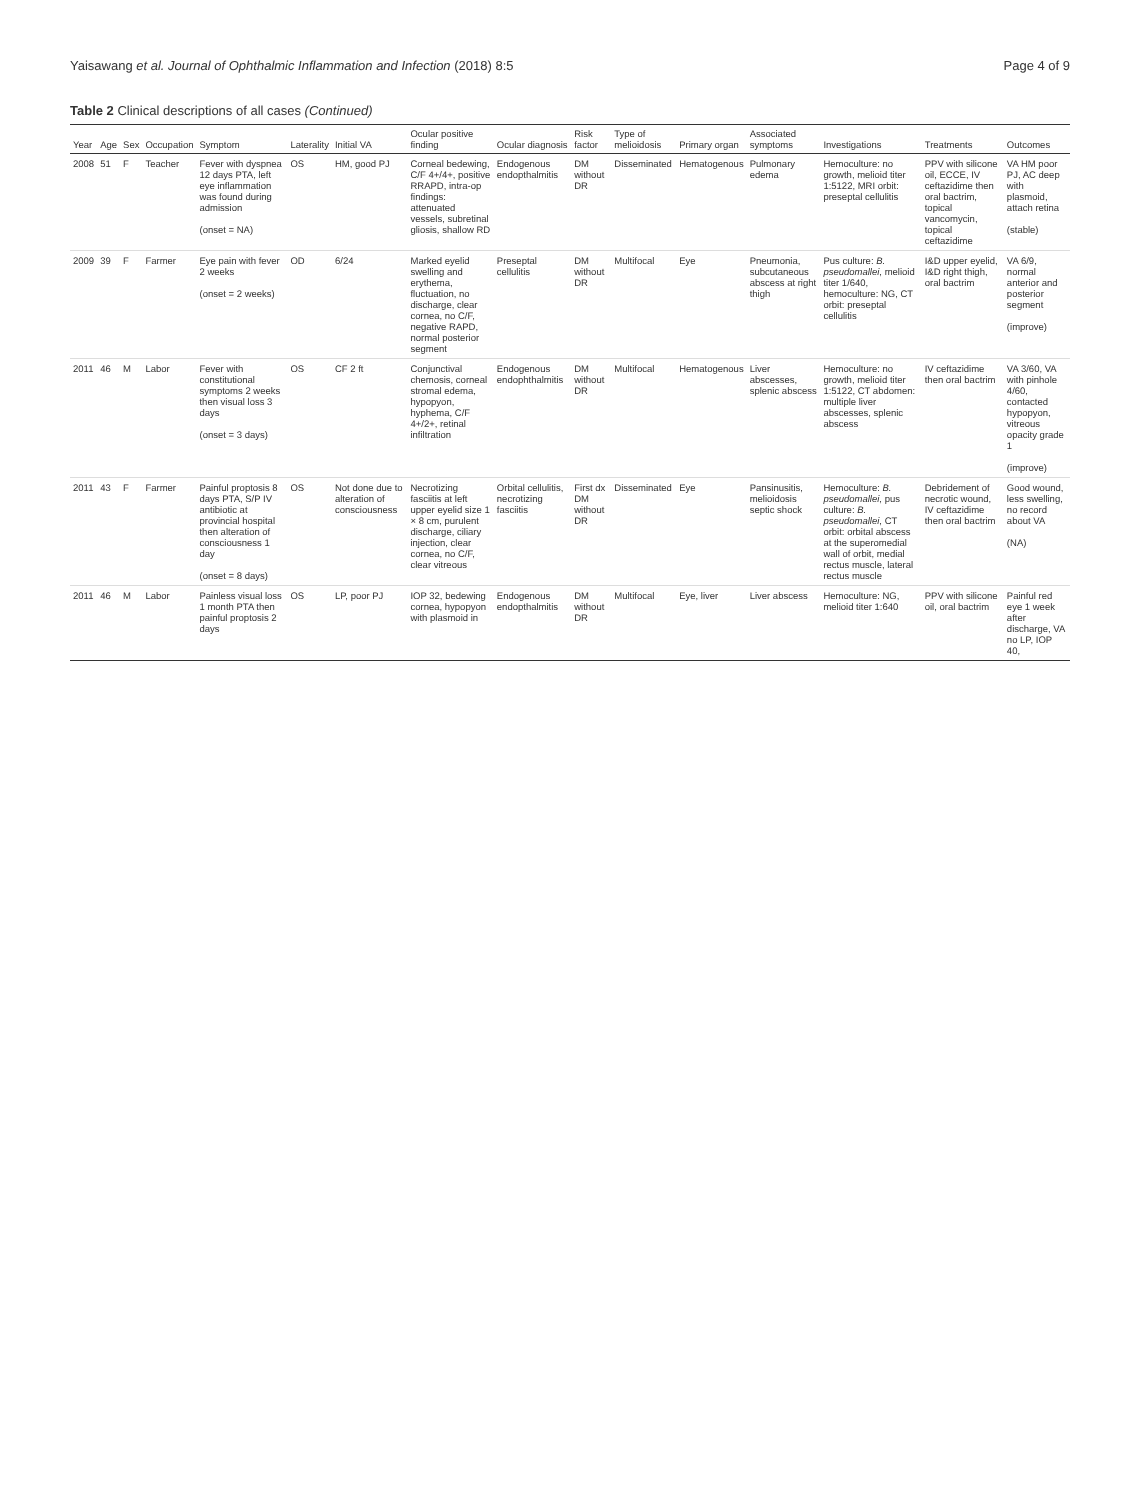Yaisawang et al. Journal of Ophthalmic Inflammation and Infection (2018) 8:5 Page 4 of 9
Table 2 Clinical descriptions of all cases (Continued)
| Year | Age | Sex | Occupation | Symptom | Laterality | Initial VA | Ocular positive finding | Ocular diagnosis | Risk factor | Type of melioidosis | Primary organ | Associated symptoms | Investigations | Treatments | Outcomes |
| --- | --- | --- | --- | --- | --- | --- | --- | --- | --- | --- | --- | --- | --- | --- | --- |
| 2008 | 51 | F | Teacher | Fever with dyspnea 12 days PTA, left eye inflammation was found during admission (onset = NA) | OS | HM, good PJ | Corneal bedewing, C/F 4+/4+, positive RRAPD, intra-op findings: attenuated vessels, subretinal gliosis, shallow RD | Endogenous endopthalmitis | DM without DR | Disseminated | Hematogenous | Pulmonary edema | Hemoculture: no growth, melioid titer 1:5122, MRI orbit: preseptal cellulitis | PPV with silicone oil, ECCE, IV ceftazidime then oral bactrim, topical vancomycin, topical ceftazidime | VA HM poor PJ, AC deep with plasmoid, attach retina (stable) |
| 2009 | 39 | F | Farmer | Eye pain with fever 2 weeks (onset = 2 weeks) | OD | 6/24 | Marked eyelid swelling and erythema, fluctuation, no discharge, clear cornea, no C/F, negative RAPD, normal posterior segment | Preseptal cellulitis | DM without DR | Multifocal | Eye | Pneumonia, subcutaneous abscess at right thigh | Pus culture: B. pseudomallei , melioid titer 1/640, hemoculture: NG, CT orbit: preseptal cellulitis | I&D upper eyelid, I&D right thigh, oral bactrim | VA 6/9, normal anterior and posterior segment (improve) |
| 2011 | 46 | M | Labor | Fever with constitutional symptoms 2 weeks then visual loss 3 days (onset = 3 days) | OS | CF 2 ft | Conjunctival chemosis, corneal stromal edema, hypopyon, hyphema, C/F 4+/2+, retinal infiltration | Endogenous endophthalmitis | DM without DR | Multifocal | Hematogenous | Liver abscesses, splenic abscess | Hemoculture: no growth, melioid titer 1:5122, CT abdomen: multiple liver abscesses, splenic abscess | IV ceftazidime then oral bactrim | VA 3/60, VA with pinhole 4/60, contacted hypopyon, vitreous opacity grade 1 (improve) |
| 2011 | 43 | F | Farmer | Painful proptosis 8 days PTA, S/P IV antibiotic at provincial hospital then alteration of consciousness 1 day (onset = 8 days) | OS | Not done due to alteration of consciousness | Necrotizing fasciitis at left upper eyelid size 1 × 8 cm, purulent discharge, ciliary injection, clear cornea, no C/F, clear vitreous | Orbital cellulitis, necrotizing fasciitis | First dx DM without DR | Disseminated | Eye | Pansinusitis, melioidosis septic shock | Hemoculture: B. pseudomallei , pus culture: B. pseudomallei , CT orbit: orbital abscess at the superomedial wall of orbit, medial rectus muscle, lateral rectus muscle | Debridement of necrotic wound, IV ceftazidime then oral bactrim | Good wound, less swelling, no record about VA (NA) |
| 2011 | 46 | M | Labor | Painless visual loss 1 month PTA then painful proptosis 2 days | OS | LP, poor PJ | IOP 32, bedewing cornea, hypopyon with plasmoid in | Endogenous endopthalmitis | DM without DR | Multifocal | Eye, liver | Liver abscess | Hemoculture: NG, melioid titer 1:640 | PPV with silicone oil, oral bactrim | Painful red eye 1 week after discharge, VA no LP, IOP 40, |